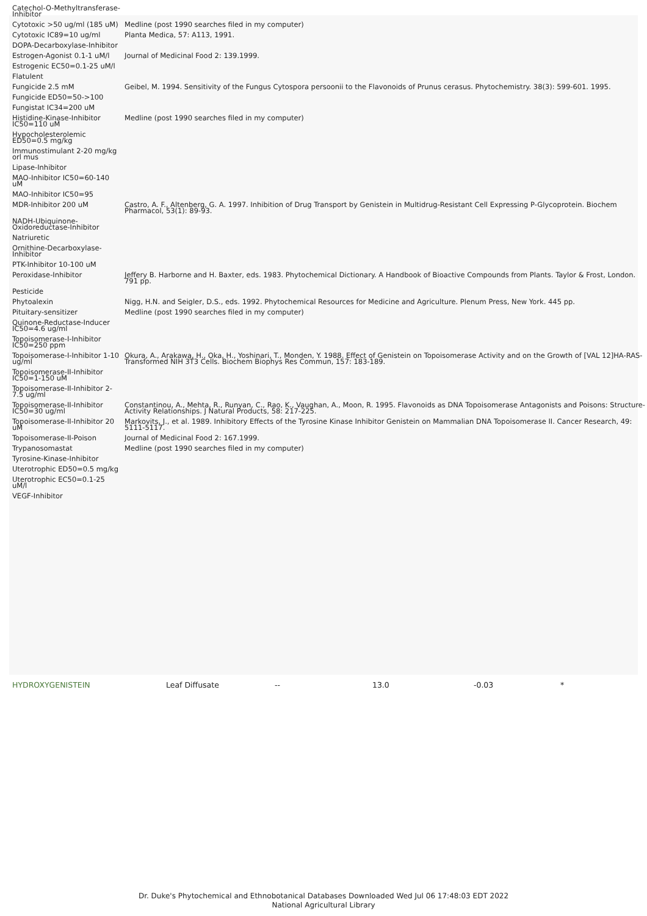| Catechol-O-Methyltransferase-Inhibitor | |
| Cytotoxic >50 ug/ml (185 uM) | Medline (post 1990 searches filed in my computer) |
| Cytotoxic IC89=10 ug/ml | Planta Medica, 57: A113, 1991. |
| DOPA-Decarboxylase-Inhibitor | |
| Estrogen-Agonist 0.1-1 uM/l | Journal of Medicinal Food 2: 139.1999. |
| Estrogenic EC50=0.1-25 uM/l | |
| Flatulent | |
| Fungicide 2.5 mM | Geibel, M. 1994. Sensitivity of the Fungus Cytospora persoonii to the Flavonoids of Prunus cerasus. Phytochemistry. 38(3): 599-601. 1995. |
| Fungicide ED50=50->100 | |
| Fungistat IC34=200 uM | |
| Histidine-Kinase-Inhibitor IC50=110 uM | Medline (post 1990 searches filed in my computer) |
| Hypocholesterolemic ED50=0.5 mg/kg | |
| Immunostimulant 2-20 mg/kg orl mus | |
| Lipase-Inhibitor | |
| MAO-Inhibitor IC50=60-140 uM | |
| MAO-Inhibitor IC50=95 | |
| MDR-Inhibitor 200 uM | Castro, A. F., Altenberg, G. A. 1997. Inhibition of Drug Transport by Genistein in Multidrug-Resistant Cell Expressing P-Glycoprotein. Biochem Pharmacol, 53(1): 89-93. |
| NADH-Ubiquinone-Oxidoreductase-Inhibitor | |
| Natriuretic | |
| Ornithine-Decarboxylase-Inhibitor | |
| PTK-Inhibitor 10-100 uM | |
| Peroxidase-Inhibitor | Jeffery B. Harborne and H. Baxter, eds. 1983. Phytochemical Dictionary. A Handbook of Bioactive Compounds from Plants. Taylor & Frost, London. 791 pp. |
| Pesticide | |
| Phytoalexin | Nigg, H.N. and Seigler, D.S., eds. 1992. Phytochemical Resources for Medicine and Agriculture. Plenum Press, New York. 445 pp. |
| Pituitary-sensitizer | Medline (post 1990 searches filed in my computer) |
| Quinone-Reductase-Inducer IC50=4.6 ug/ml | |
| Topoisomerase-I-Inhibitor IC50=250 ppm | |
| Topoisomerase-I-Inhibitor 1-10 ug/ml | Okura, A., Arakawa, H., Oka, H., Yoshinari, T., Monden, Y. 1988. Effect of Genistein on Topoisomerase Activity and on the Growth of [VAL 12]HA-RAS-Transformed NIH 3T3 Cells. Biochem Biophys Res Commun, 157: 183-189. |
| Topoisomerase-II-Inhibitor IC50=1-150 uM | |
| Topoisomerase-II-Inhibitor 2-7.5 ug/ml | |
| Topoisomerase-II-Inhibitor IC50=30 ug/ml | Constantinou, A., Mehta, R., Runyan, C., Rao, K., Vaughan, A., Moon, R. 1995. Flavonoids as DNA Topoisomerase Antagonists and Poisons: Structure-Activity Relationships. J Natural Products, 58: 217-225. |
| Topoisomerase-II-Inhibitor 20 uM | Markovits, J., et al. 1989. Inhibitory Effects of the Tyrosine Kinase Inhibitor Genistein on Mammalian DNA Topoisomerase II. Cancer Research, 49: 5111-5117. |
| Topoisomerase-II-Poison | Journal of Medicinal Food 2: 167.1999. |
| Trypanosomastat | Medline (post 1990 searches filed in my computer) |
| Tyrosine-Kinase-Inhibitor | |
| Uterotrophic ED50=0.5 mg/kg | |
| Uterotrophic EC50=0.1-25 uM/l | |
| VEGF-Inhibitor | |
HYDROXYGENISTEIN Leaf Diffusate -- 13.0 -0.03 *
Dr. Duke's Phytochemical and Ethnobotanical Databases Downloaded Wed Jul 06 17:48:03 EDT 2022
National Agricultural Library